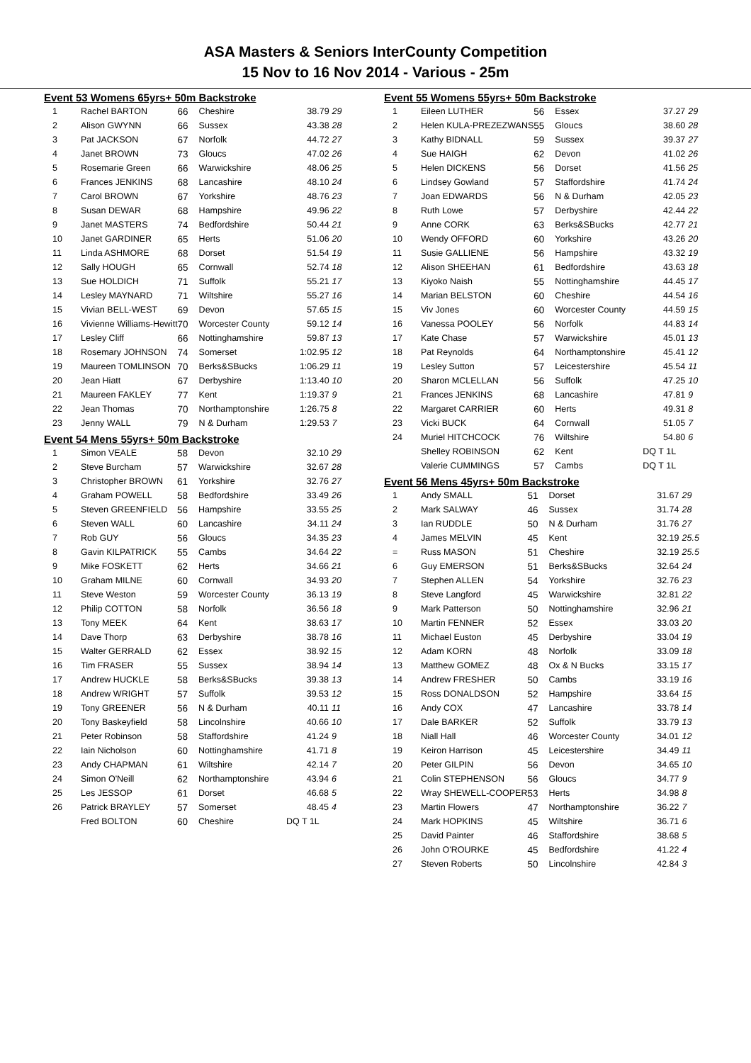ASA Masters & Seniors InterCounty Competition
15 Nov to 16 Nov 2014 - Various - 25m
Event 53 Womens 65yrs+ 50m Backstroke
| 1 | Rachel BARTON | 66 | Cheshire | 38.79 | 29 |
| 2 | Alison GWYNN | 66 | Sussex | 43.38 | 28 |
| 3 | Pat JACKSON | 67 | Norfolk | 44.72 | 27 |
| 4 | Janet BROWN | 73 | Gloucs | 47.02 | 26 |
| 5 | Rosemarie Green | 66 | Warwickshire | 48.06 | 25 |
| 6 | Frances JENKINS | 68 | Lancashire | 48.10 | 24 |
| 7 | Carol BROWN | 67 | Yorkshire | 48.76 | 23 |
| 8 | Susan DEWAR | 68 | Hampshire | 49.96 | 22 |
| 9 | Janet MASTERS | 74 | Bedfordshire | 50.44 | 21 |
| 10 | Janet GARDINER | 65 | Herts | 51.06 | 20 |
| 11 | Linda ASHMORE | 68 | Dorset | 51.54 | 19 |
| 12 | Sally HOUGH | 65 | Cornwall | 52.74 | 18 |
| 13 | Sue HOLDICH | 71 | Suffolk | 55.21 | 17 |
| 14 | Lesley MAYNARD | 71 | Wiltshire | 55.27 | 16 |
| 15 | Vivian BELL-WEST | 69 | Devon | 57.65 | 15 |
| 16 | Vivienne Williams-Hewitt | 70 | Worcester County | 59.12 | 14 |
| 17 | Lesley Cliff | 66 | Nottinghamshire | 59.87 | 13 |
| 18 | Rosemary JOHNSON | 74 | Somerset | 1:02.95 | 12 |
| 19 | Maureen TOMLINSON | 70 | Berks&SBucks | 1:06.29 | 11 |
| 20 | Jean Hiatt | 67 | Derbyshire | 1:13.40 | 10 |
| 21 | Maureen FAKLEY | 77 | Kent | 1:19.37 | 9 |
| 22 | Jean Thomas | 70 | Northamptonshire | 1:26.75 | 8 |
| 23 | Jenny WALL | 79 | N & Durham | 1:29.53 | 7 |
Event 54 Mens 55yrs+ 50m Backstroke
| 1 | Simon VEALE | 58 | Devon | 32.10 | 29 |
| 2 | Steve Burcham | 57 | Warwickshire | 32.67 | 28 |
| 3 | Christopher BROWN | 61 | Yorkshire | 32.76 | 27 |
| 4 | Graham POWELL | 58 | Bedfordshire | 33.49 | 26 |
| 5 | Steven GREENFIELD | 56 | Hampshire | 33.55 | 25 |
| 6 | Steven WALL | 60 | Lancashire | 34.11 | 24 |
| 7 | Rob GUY | 56 | Gloucs | 34.35 | 23 |
| 8 | Gavin KILPATRICK | 55 | Cambs | 34.64 | 22 |
| 9 | Mike FOSKETT | 62 | Herts | 34.66 | 21 |
| 10 | Graham MILNE | 60 | Cornwall | 34.93 | 20 |
| 11 | Steve Weston | 59 | Worcester County | 36.13 | 19 |
| 12 | Philip COTTON | 58 | Norfolk | 36.56 | 18 |
| 13 | Tony MEEK | 64 | Kent | 38.63 | 17 |
| 14 | Dave Thorp | 63 | Derbyshire | 38.78 | 16 |
| 15 | Walter GERRALD | 62 | Essex | 38.92 | 15 |
| 16 | Tim FRASER | 55 | Sussex | 38.94 | 14 |
| 17 | Andrew HUCKLE | 58 | Berks&SBucks | 39.38 | 13 |
| 18 | Andrew WRIGHT | 57 | Suffolk | 39.53 | 12 |
| 19 | Tony GREENER | 56 | N & Durham | 40.11 | 11 |
| 20 | Tony Baskeyfield | 58 | Lincolnshire | 40.66 | 10 |
| 21 | Peter Robinson | 58 | Staffordshire | 41.24 | 9 |
| 22 | Iain Nicholson | 60 | Nottinghamshire | 41.71 | 8 |
| 23 | Andy CHAPMAN | 61 | Wiltshire | 42.14 | 7 |
| 24 | Simon O'Neill | 62 | Northamptonshire | 43.94 | 6 |
| 25 | Les JESSOP | 61 | Dorset | 46.68 | 5 |
| 26 | Patrick BRAYLEY | 57 | Somerset | 48.45 | 4 |
| | Fred BOLTON | 60 | Cheshire | DQ T 1L | |
Event 55 Womens 55yrs+ 50m Backstroke
| 1 | Eileen LUTHER | 56 | Essex | 37.27 | 29 |
| 2 | Helen KULA-PREZEZWANS | 55 | Gloucs | 38.60 | 28 |
| 3 | Kathy BIDNALL | 59 | Sussex | 39.37 | 27 |
| 4 | Sue HAIGH | 62 | Devon | 41.02 | 26 |
| 5 | Helen DICKENS | 56 | Dorset | 41.56 | 25 |
| 6 | Lindsey Gowland | 57 | Staffordshire | 41.74 | 24 |
| 7 | Joan EDWARDS | 56 | N & Durham | 42.05 | 23 |
| 8 | Ruth Lowe | 57 | Derbyshire | 42.44 | 22 |
| 9 | Anne CORK | 63 | Berks&SBucks | 42.77 | 21 |
| 10 | Wendy OFFORD | 60 | Yorkshire | 43.26 | 20 |
| 11 | Susie GALLIENE | 56 | Hampshire | 43.32 | 19 |
| 12 | Alison SHEEHAN | 61 | Bedfordshire | 43.63 | 18 |
| 13 | Kiyoko Naish | 55 | Nottinghamshire | 44.45 | 17 |
| 14 | Marian BELSTON | 60 | Cheshire | 44.54 | 16 |
| 15 | Viv Jones | 60 | Worcester County | 44.59 | 15 |
| 16 | Vanessa POOLEY | 56 | Norfolk | 44.83 | 14 |
| 17 | Kate Chase | 57 | Warwickshire | 45.01 | 13 |
| 18 | Pat Reynolds | 64 | Northamptonshire | 45.41 | 12 |
| 19 | Lesley Sutton | 57 | Leicestershire | 45.54 | 11 |
| 20 | Sharon MCLELLAN | 56 | Suffolk | 47.25 | 10 |
| 21 | Frances JENKINS | 68 | Lancashire | 47.81 | 9 |
| 22 | Margaret CARRIER | 60 | Herts | 49.31 | 8 |
| 23 | Vicki BUCK | 64 | Cornwall | 51.05 | 7 |
| 24 | Muriel HITCHCOCK | 76 | Wiltshire | 54.80 | 6 |
| | Shelley ROBINSON | 62 | Kent | DQ T 1L | |
| | Valerie CUMMINGS | 57 | Cambs | DQ T 1L | |
Event 56 Mens 45yrs+ 50m Backstroke
| 1 | Andy SMALL | 51 | Dorset | 31.67 | 29 |
| 2 | Mark SALWAY | 46 | Sussex | 31.74 | 28 |
| 3 | Ian RUDDLE | 50 | N & Durham | 31.76 | 27 |
| 4 | James MELVIN | 45 | Kent | 32.19 | 25.5 |
| = | Russ MASON | 51 | Cheshire | 32.19 | 25.5 |
| 6 | Guy EMERSON | 51 | Berks&SBucks | 32.64 | 24 |
| 7 | Stephen ALLEN | 54 | Yorkshire | 32.76 | 23 |
| 8 | Steve Langford | 45 | Warwickshire | 32.81 | 22 |
| 9 | Mark Patterson | 50 | Nottinghamshire | 32.96 | 21 |
| 10 | Martin FENNER | 52 | Essex | 33.03 | 20 |
| 11 | Michael Euston | 45 | Derbyshire | 33.04 | 19 |
| 12 | Adam KORN | 48 | Norfolk | 33.09 | 18 |
| 13 | Matthew GOMEZ | 48 | Ox & N Bucks | 33.15 | 17 |
| 14 | Andrew FRESHER | 50 | Cambs | 33.19 | 16 |
| 15 | Ross DONALDSON | 52 | Hampshire | 33.64 | 15 |
| 16 | Andy COX | 47 | Lancashire | 33.78 | 14 |
| 17 | Dale BARKER | 52 | Suffolk | 33.79 | 13 |
| 18 | Niall Hall | 46 | Worcester County | 34.01 | 12 |
| 19 | Keiron Harrison | 45 | Leicestershire | 34.49 | 11 |
| 20 | Peter GILPIN | 56 | Devon | 34.65 | 10 |
| 21 | Colin STEPHENSON | 56 | Gloucs | 34.77 | 9 |
| 22 | Wray SHEWELL-COOPER | 53 | Herts | 34.98 | 8 |
| 23 | Martin Flowers | 47 | Northamptonshire | 36.22 | 7 |
| 24 | Mark HOPKINS | 45 | Wiltshire | 36.71 | 6 |
| 25 | David Painter | 46 | Staffordshire | 38.68 | 5 |
| 26 | John O'ROURKE | 45 | Bedfordshire | 41.22 | 4 |
| 27 | Steven Roberts | 50 | Lincolnshire | 42.84 | 3 |